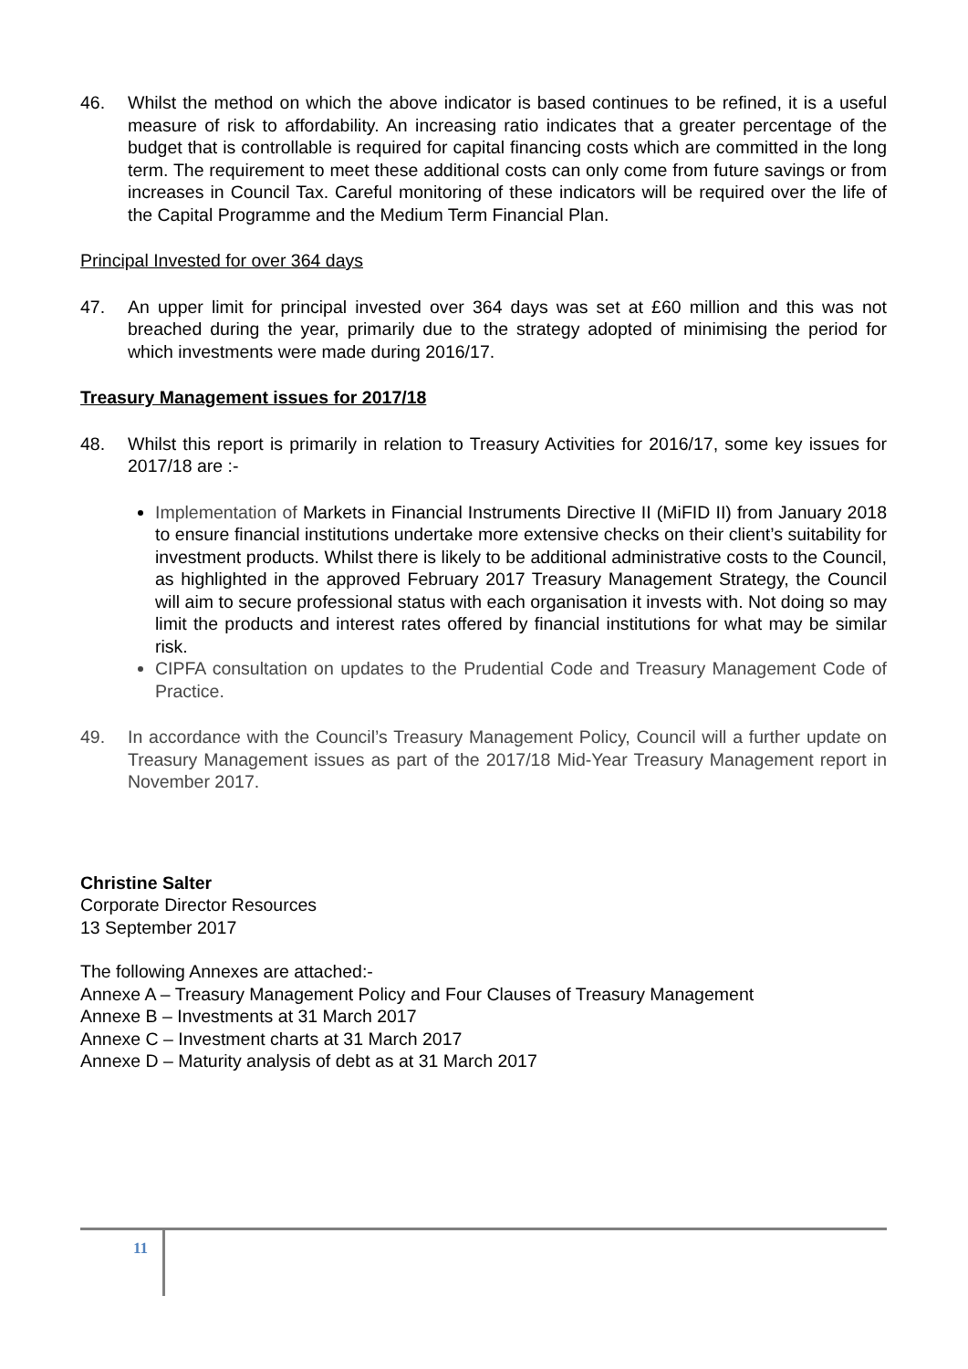46. Whilst the method on which the above indicator is based continues to be refined, it is a useful measure of risk to affordability. An increasing ratio indicates that a greater percentage of the budget that is controllable is required for capital financing costs which are committed in the long term. The requirement to meet these additional costs can only come from future savings or from increases in Council Tax. Careful monitoring of these indicators will be required over the life of the Capital Programme and the Medium Term Financial Plan.
Principal Invested for over 364 days
47. An upper limit for principal invested over 364 days was set at £60 million and this was not breached during the year, primarily due to the strategy adopted of minimising the period for which investments were made during 2016/17.
Treasury Management issues for 2017/18
48. Whilst this report is primarily in relation to Treasury Activities for 2016/17, some key issues for 2017/18 are :-
Implementation of Markets in Financial Instruments Directive II (MiFID II) from January 2018 to ensure financial institutions undertake more extensive checks on their client’s suitability for investment products. Whilst there is likely to be additional administrative costs to the Council, as highlighted in the approved February 2017 Treasury Management Strategy, the Council will aim to secure professional status with each organisation it invests with. Not doing so may limit the products and interest rates offered by financial institutions for what may be similar risk.
CIPFA consultation on updates to the Prudential Code and Treasury Management Code of Practice.
49. In accordance with the Council’s Treasury Management Policy, Council will a further update on Treasury Management issues as part of the 2017/18 Mid-Year Treasury Management report in November 2017.
Christine Salter
Corporate Director Resources
13 September 2017
The following Annexes are attached:-
Annexe A – Treasury Management Policy and Four Clauses of Treasury Management
Annexe B – Investments at 31 March 2017
Annexe C – Investment charts at 31 March 2017
Annexe D – Maturity analysis of debt as at 31 March 2017
11